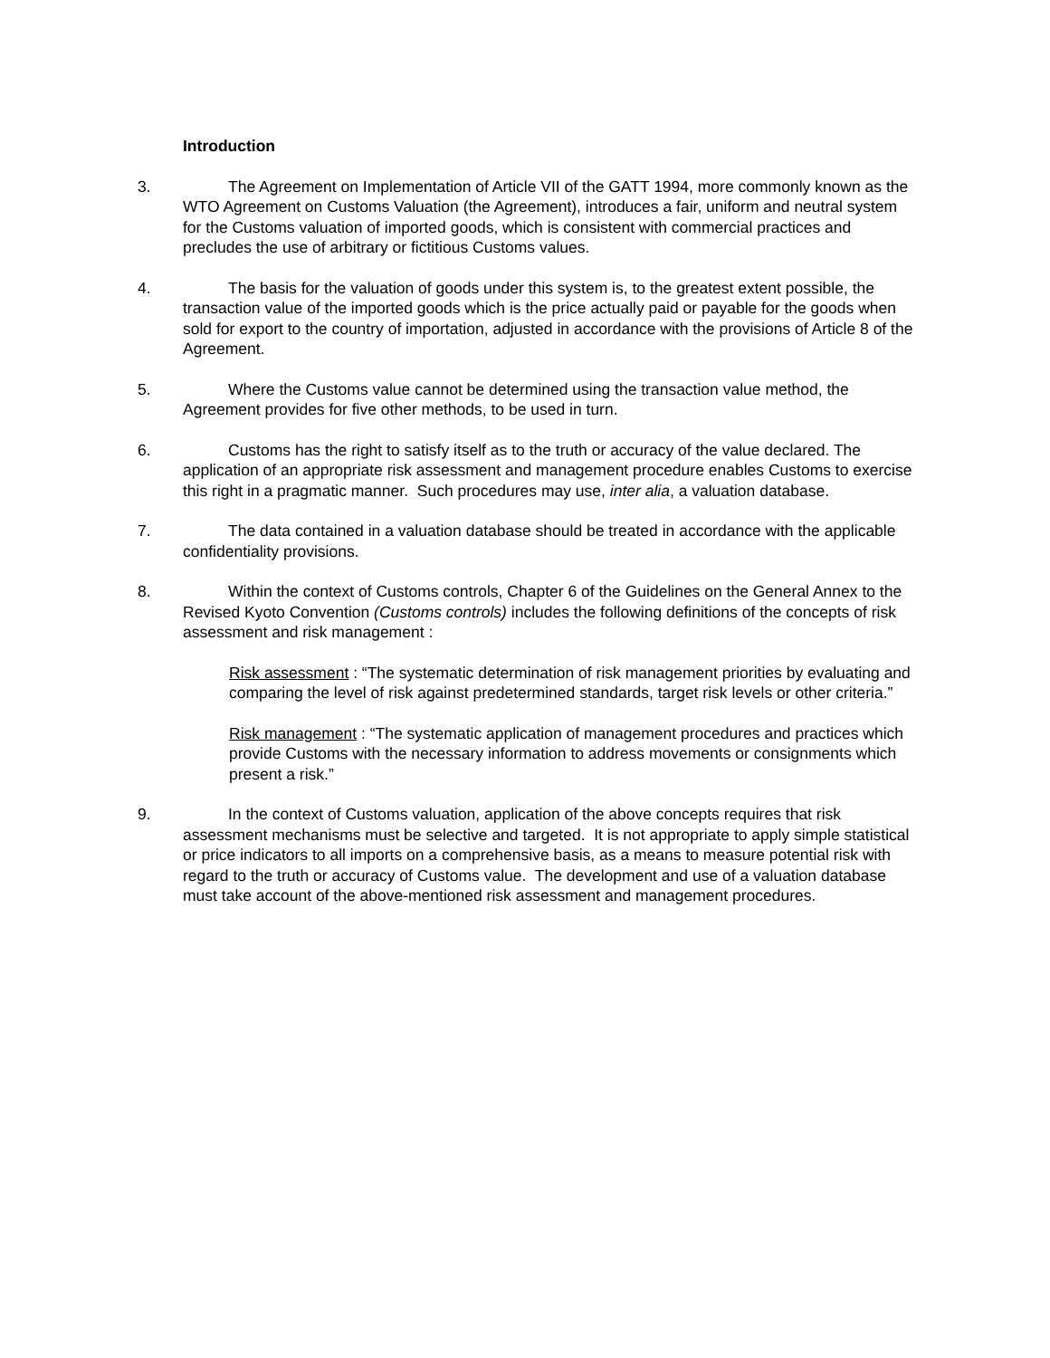Introduction
3. The Agreement on Implementation of Article VII of the GATT 1994, more commonly known as the WTO Agreement on Customs Valuation (the Agreement), introduces a fair, uniform and neutral system for the Customs valuation of imported goods, which is consistent with commercial practices and precludes the use of arbitrary or fictitious Customs values.
4. The basis for the valuation of goods under this system is, to the greatest extent possible, the transaction value of the imported goods which is the price actually paid or payable for the goods when sold for export to the country of importation, adjusted in accordance with the provisions of Article 8 of the Agreement.
5. Where the Customs value cannot be determined using the transaction value method, the Agreement provides for five other methods, to be used in turn.
6. Customs has the right to satisfy itself as to the truth or accuracy of the value declared. The application of an appropriate risk assessment and management procedure enables Customs to exercise this right in a pragmatic manner. Such procedures may use, inter alia, a valuation database.
7. The data contained in a valuation database should be treated in accordance with the applicable confidentiality provisions.
8. Within the context of Customs controls, Chapter 6 of the Guidelines on the General Annex to the Revised Kyoto Convention (Customs controls) includes the following definitions of the concepts of risk assessment and risk management :
Risk assessment : “The systematic determination of risk management priorities by evaluating and comparing the level of risk against predetermined standards, target risk levels or other criteria.”
Risk management : “The systematic application of management procedures and practices which provide Customs with the necessary information to address movements or consignments which present a risk.”
9. In the context of Customs valuation, application of the above concepts requires that risk assessment mechanisms must be selective and targeted. It is not appropriate to apply simple statistical or price indicators to all imports on a comprehensive basis, as a means to measure potential risk with regard to the truth or accuracy of Customs value. The development and use of a valuation database must take account of the above-mentioned risk assessment and management procedures.